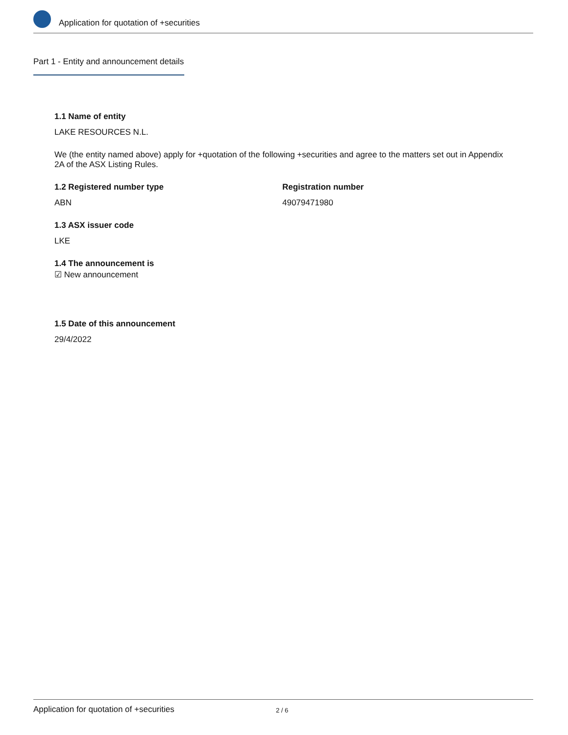Application for quotation of +securities
Part 1 - Entity and announcement details
1.1 Name of entity
LAKE RESOURCES N.L.
We (the entity named above) apply for +quotation of the following +securities and agree to the matters set out in Appendix 2A of the ASX Listing Rules.
1.2 Registered number type
ABN
Registration number
49079471980
1.3 ASX issuer code
LKE
1.4 The announcement is
☑ New announcement
1.5 Date of this announcement
29/4/2022
Application for quotation of +securities 2 / 6